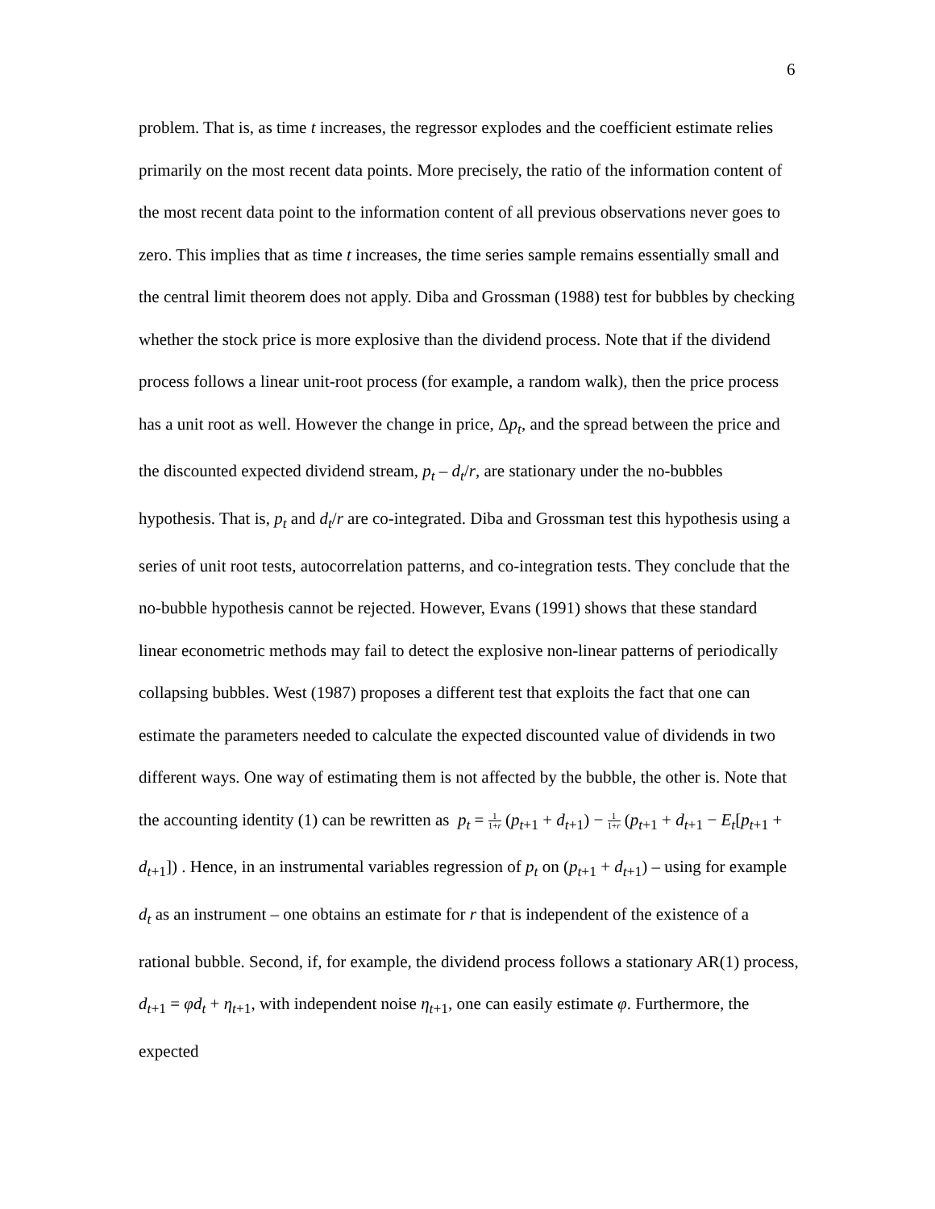6
problem. That is, as time t increases, the regressor explodes and the coefficient estimate relies primarily on the most recent data points. More precisely, the ratio of the information content of the most recent data point to the information content of all previous observations never goes to zero. This implies that as time t increases, the time series sample remains essentially small and the central limit theorem does not apply. Diba and Grossman (1988) test for bubbles by checking whether the stock price is more explosive than the dividend process. Note that if the dividend process follows a linear unit-root process (for example, a random walk), then the price process has a unit root as well. However the change in price, Δp<sub>t</sub>, and the spread between the price and the discounted expected dividend stream, p<sub>t</sub> – d<sub>t</sub>/r, are stationary under the no-bubbles hypothesis. That is, p<sub>t</sub> and d<sub>t</sub>/r are co-integrated. Diba and Grossman test this hypothesis using a series of unit root tests, autocorrelation patterns, and co-integration tests. They conclude that the no-bubble hypothesis cannot be rejected. However, Evans (1991) shows that these standard linear econometric methods may fail to detect the explosive non-linear patterns of periodically collapsing bubbles. West (1987) proposes a different test that exploits the fact that one can estimate the parameters needed to calculate the expected discounted value of dividends in two different ways. One way of estimating them is not affected by the bubble, the other is. Note that the accounting identity (1) can be rewritten as p<sub>t</sub> = 1 1+r (p<sub>t+1</sub> + d<sub>t+1</sub>) − 1 1+r (p<sub>t+1</sub> + d<sub>t+1</sub> − E<sub>t</sub>[p<sub>t+1</sub> + d<sub>t+1</sub>]) . Hence, in an instrumental variables regression of p<sub>t</sub> on (p<sub>t+1</sub> + d<sub>t+1</sub>) – using for example d<sub>t</sub> as an instrument – one obtains an estimate for r that is independent of the existence of a rational bubble. Second, if, for example, the dividend process follows a stationary AR(1) process, d<sub>t+1</sub> = φd<sub>t</sub> + η<sub>t+1</sub>, with independent noise η<sub>t+1</sub>, one can easily estimate φ. Furthermore, the expected